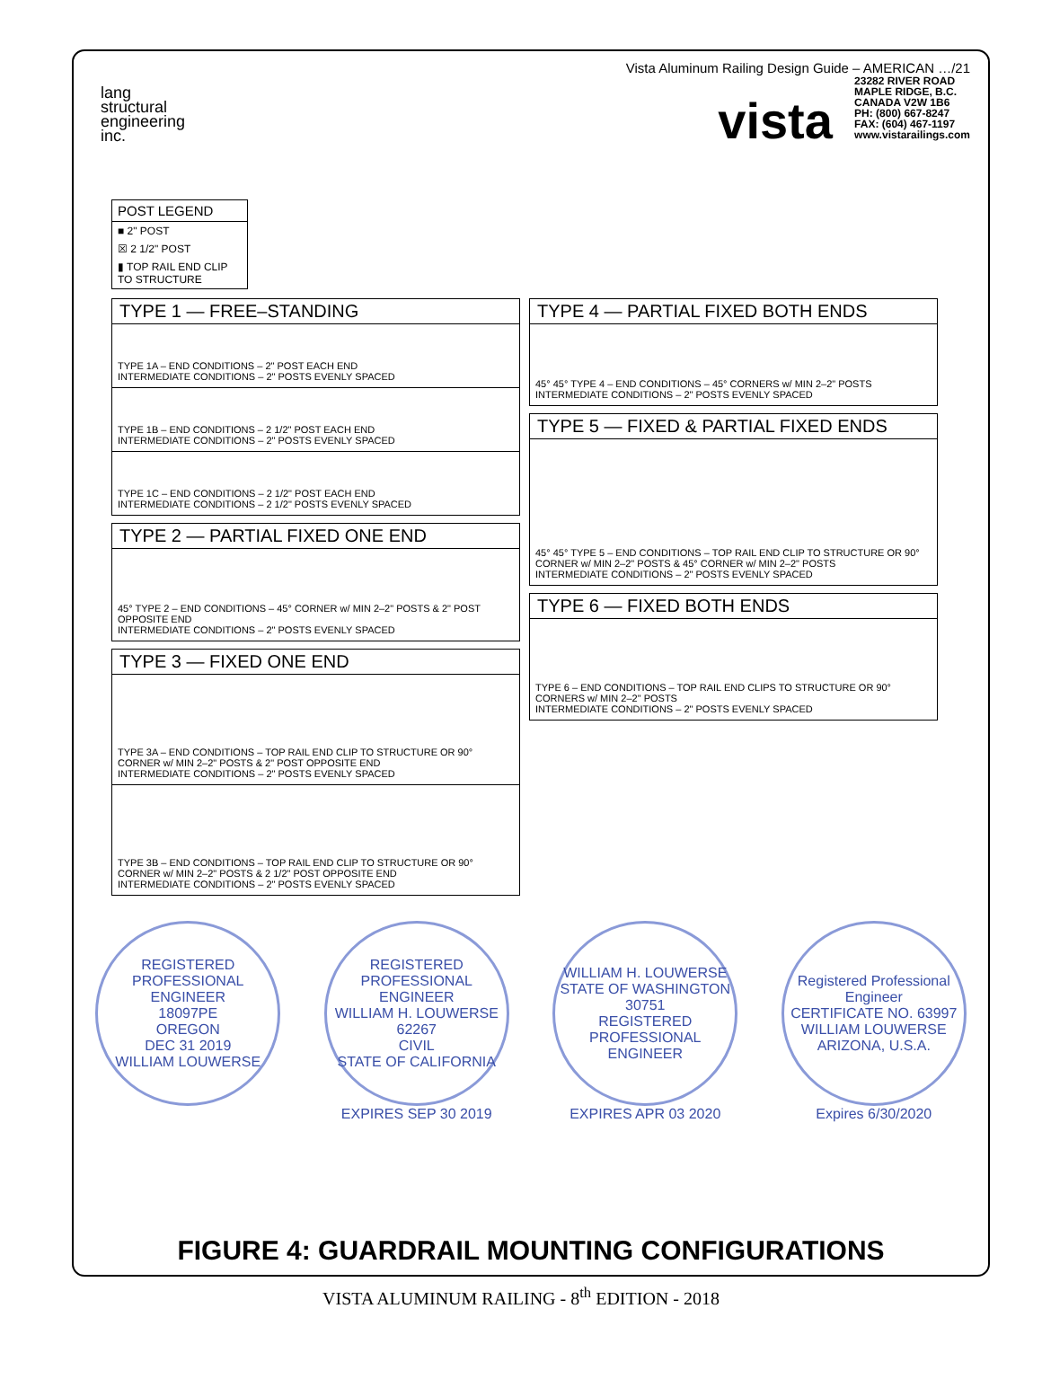lang
structural
engineering
inc.
Vista Aluminum Railing Design Guide – AMERICAN …/21
vista 23282 RIVER ROAD
MAPLE RIDGE, B.C.
CANADA V2W 1B6
PH: (800) 667-8247
FAX: (604) 467-1197
www.vistarailings.com
POST LEGEND
■ 2" POST
☒ 2 1/2" POST
▮ TOP RAIL END CLIP TO STRUCTURE
TYPE 1 — FREE–STANDING
TYPE 1A – END CONDITIONS – 2" POST EACH END
INTERMEDIATE CONDITIONS – 2" POSTS EVENLY SPACED
TYPE 1B – END CONDITIONS – 2 1/2" POST EACH END
INTERMEDIATE CONDITIONS – 2" POSTS EVENLY SPACED
TYPE 1C – END CONDITIONS – 2 1/2" POST EACH END
INTERMEDIATE CONDITIONS – 2 1/2" POSTS EVENLY SPACED
TYPE 2 — PARTIAL FIXED ONE END
45° TYPE 2 – END CONDITIONS – 45° CORNER w/ MIN 2–2" POSTS & 2" POST OPPOSITE END
INTERMEDIATE CONDITIONS – 2" POSTS EVENLY SPACED
TYPE 3 — FIXED ONE END
TYPE 3A – END CONDITIONS – TOP RAIL END CLIP TO STRUCTURE OR 90° CORNER w/ MIN 2–2" POSTS & 2" POST OPPOSITE END
INTERMEDIATE CONDITIONS – 2" POSTS EVENLY SPACED
TYPE 3B – END CONDITIONS – TOP RAIL END CLIP TO STRUCTURE OR 90° CORNER w/ MIN 2–2" POSTS & 2 1/2" POST OPPOSITE END
INTERMEDIATE CONDITIONS – 2" POSTS EVENLY SPACED
TYPE 4 — PARTIAL FIXED BOTH ENDS
45° 45° TYPE 4 – END CONDITIONS – 45° CORNERS w/ MIN 2–2" POSTS
INTERMEDIATE CONDITIONS – 2" POSTS EVENLY SPACED
TYPE 5 — FIXED & PARTIAL FIXED ENDS
45° 45° TYPE 5 – END CONDITIONS – TOP RAIL END CLIP TO STRUCTURE OR 90° CORNER w/ MIN 2–2" POSTS & 45° CORNER w/ MIN 2–2" POSTS
INTERMEDIATE CONDITIONS – 2" POSTS EVENLY SPACED
TYPE 6 — FIXED BOTH ENDS
TYPE 6 – END CONDITIONS – TOP RAIL END CLIPS TO STRUCTURE OR 90° CORNERS w/ MIN 2–2" POSTS
INTERMEDIATE CONDITIONS – 2" POSTS EVENLY SPACED
REGISTERED PROFESSIONAL ENGINEER
18097PE
OREGON
DEC 31 2019
WILLIAM LOUWERSE
REGISTERED PROFESSIONAL ENGINEER
WILLIAM H. LOUWERSE
62267
CIVIL
STATE OF CALIFORNIA
EXPIRES SEP 30 2019
WILLIAM H. LOUWERSE
STATE OF WASHINGTON
30751
REGISTERED PROFESSIONAL ENGINEER
EXPIRES APR 03 2020
Registered Professional Engineer
CERTIFICATE NO. 63997
WILLIAM LOUWERSE
ARIZONA, U.S.A.
Expires 6/30/2020
FIGURE 4: GUARDRAIL MOUNTING CONFIGURATIONS
VISTA ALUMINUM RAILING - 8<sup>th</sup> EDITION - 2018